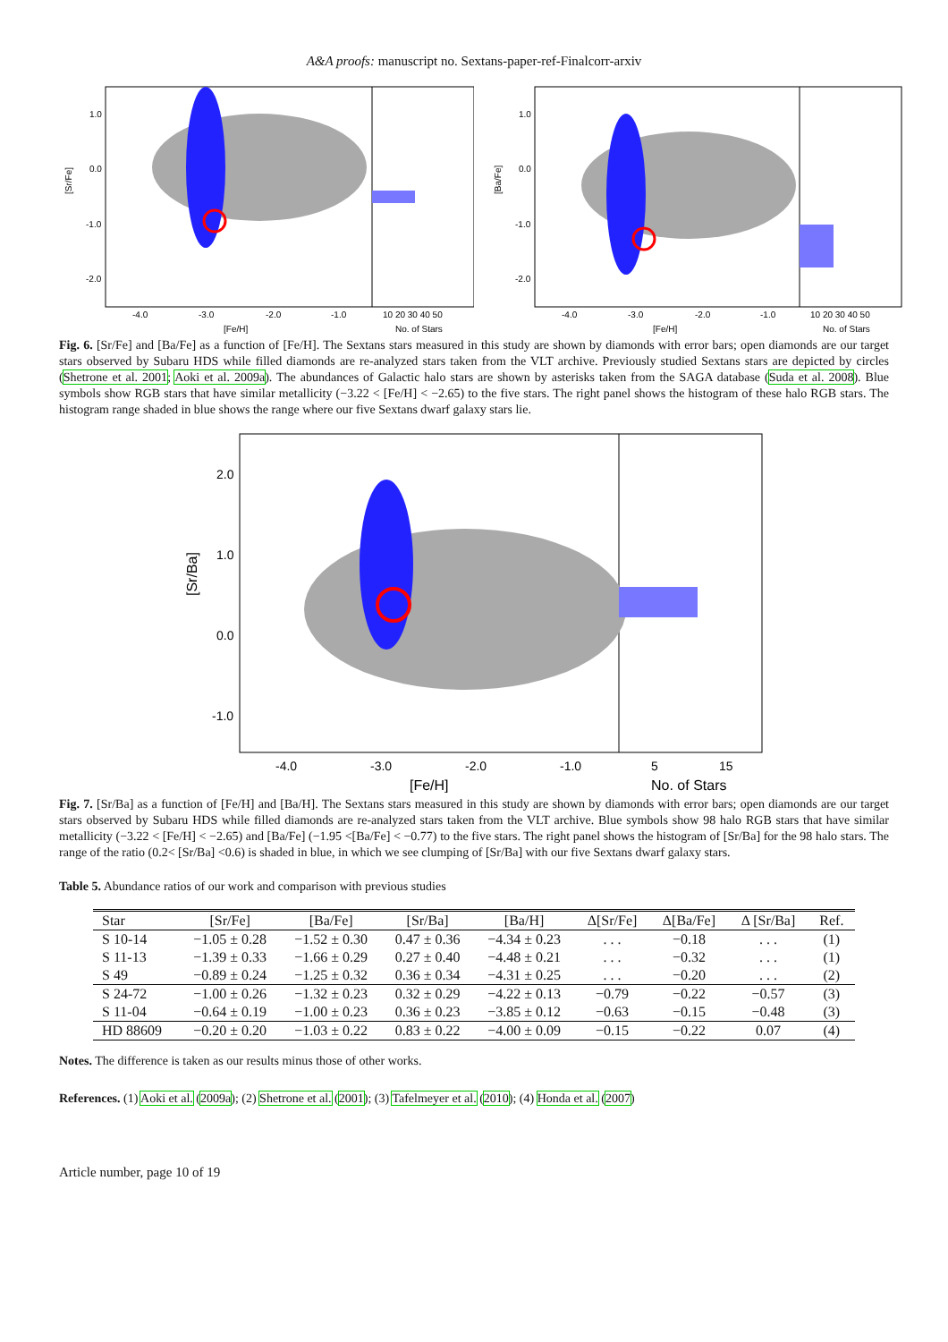A&A proofs: manuscript no. Sextans-paper-ref-Finalcorr-arxiv
1.0
0.0
-1.0
-2.0
-4.0
-3.0
-2.0
-1.0
10 20 30 40 50
[Fe/H]
No. of Stars
[Sr/Fe]
1.0
0.0
-1.0
-2.0
-4.0
-3.0
-2.0
-1.0
10 20 30 40 50
[Fe/H]
No. of Stars
[Ba/Fe]
Fig. 6. [Sr/Fe] and [Ba/Fe] as a function of [Fe/H]. The Sextans stars measured in this study are shown by diamonds with error bars; open diamonds are our target stars observed by Subaru HDS while filled diamonds are re-analyzed stars taken from the VLT archive. Previously studied Sextans stars are depicted by circles (Shetrone et al. 2001; Aoki et al. 2009a). The abundances of Galactic halo stars are shown by asterisks taken from the SAGA database (Suda et al. 2008). Blue symbols show RGB stars that have similar metallicity (−3.22 < [Fe/H] < −2.65) to the five stars. The right panel shows the histogram of these halo RGB stars. The histogram range shaded in blue shows the range where our five Sextans dwarf galaxy stars lie.
2.0
1.0
0.0
-1.0
-4.0
-3.0
-2.0
-1.0
5
15
[Fe/H]
No. of Stars
[Sr/Ba]
Fig. 7. [Sr/Ba] as a function of [Fe/H] and [Ba/H]. The Sextans stars measured in this study are shown by diamonds with error bars; open diamonds are our target stars observed by Subaru HDS while filled diamonds are re-analyzed stars taken from the VLT archive. Blue symbols show 98 halo RGB stars that have similar metallicity (−3.22 < [Fe/H] < −2.65) and [Ba/Fe] (−1.95 <[Ba/Fe] < −0.77) to the five stars. The right panel shows the histogram of [Sr/Ba] for the 98 halo stars. The range of the ratio (0.2< [Sr/Ba] <0.6) is shaded in blue, in which we see clumping of [Sr/Ba] with our five Sextans dwarf galaxy stars.
Table 5. Abundance ratios of our work and comparison with previous studies
| Star | [Sr/Fe] | [Ba/Fe] | [Sr/Ba] | [Ba/H] | Δ[Sr/Fe] | Δ[Ba/Fe] | Δ [Sr/Ba] | Ref. |
| --- | --- | --- | --- | --- | --- | --- | --- | --- |
| S 10-14 | −1.05 ± 0.28 | −1.52 ± 0.30 | 0.47 ± 0.36 | −4.34 ± 0.23 | . . . | −0.18 | . . . | (1) |
| S 11-13 | −1.39 ± 0.33 | −1.66 ± 0.29 | 0.27 ± 0.40 | −4.48 ± 0.21 | . . . | −0.32 | . . . | (1) |
| S 49 | −0.89 ± 0.24 | −1.25 ± 0.32 | 0.36 ± 0.34 | −4.31 ± 0.25 | . . . | −0.20 | . . . | (2) |
| S 24-72 | −1.00 ± 0.26 | −1.32 ± 0.23 | 0.32 ± 0.29 | −4.22 ± 0.13 | −0.79 | −0.22 | −0.57 | (3) |
| S 11-04 | −0.64 ± 0.19 | −1.00 ± 0.23 | 0.36 ± 0.23 | −3.85 ± 0.12 | −0.63 | −0.15 | −0.48 | (3) |
| HD 88609 | −0.20 ± 0.20 | −1.03 ± 0.22 | 0.83 ± 0.22 | −4.00 ± 0.09 | −0.15 | −0.22 | 0.07 | (4) |
Notes. The difference is taken as our results minus those of other works.
References. (1) Aoki et al. (2009a); (2) Shetrone et al. (2001); (3) Tafelmeyer et al. (2010); (4) Honda et al. (2007)
Article number, page 10 of 19